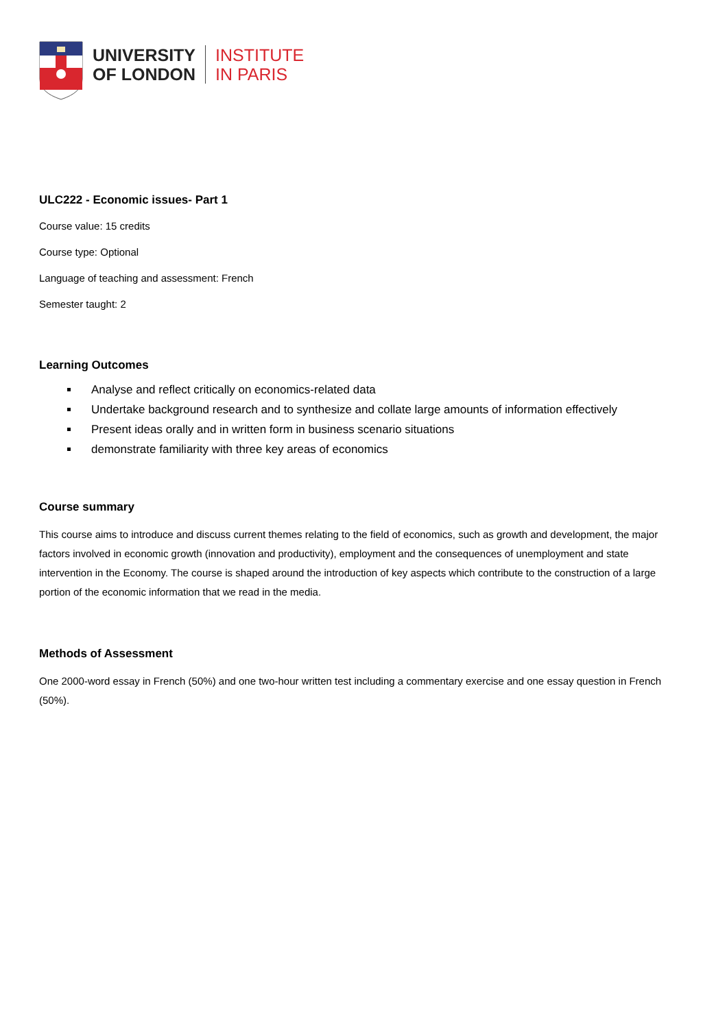UNIVERSITY
OF LONDON
INSTITUTE
IN PARIS
ULC222 - Economic issues- Part 1
Course value: 15 credits
Course type: Optional
Language of teaching and assessment: French
Semester taught: 2
Learning Outcomes
Analyse and reflect critically on economics-related data
Undertake background research and to synthesize and collate large amounts of information effectively
Present ideas orally and in written form in business scenario situations
demonstrate familiarity with three key areas of economics
Course summary
This course aims to introduce and discuss current themes relating to the field of economics, such as growth and development, the major factors involved in economic growth (innovation and productivity), employment and the consequences of unemployment and state intervention in the Economy. The course is shaped around the introduction of key aspects which contribute to the construction of a large portion of the economic information that we read in the media.
Methods of Assessment
One 2000-word essay in French (50%) and one two-hour written test including a commentary exercise and one essay question in French (50%).